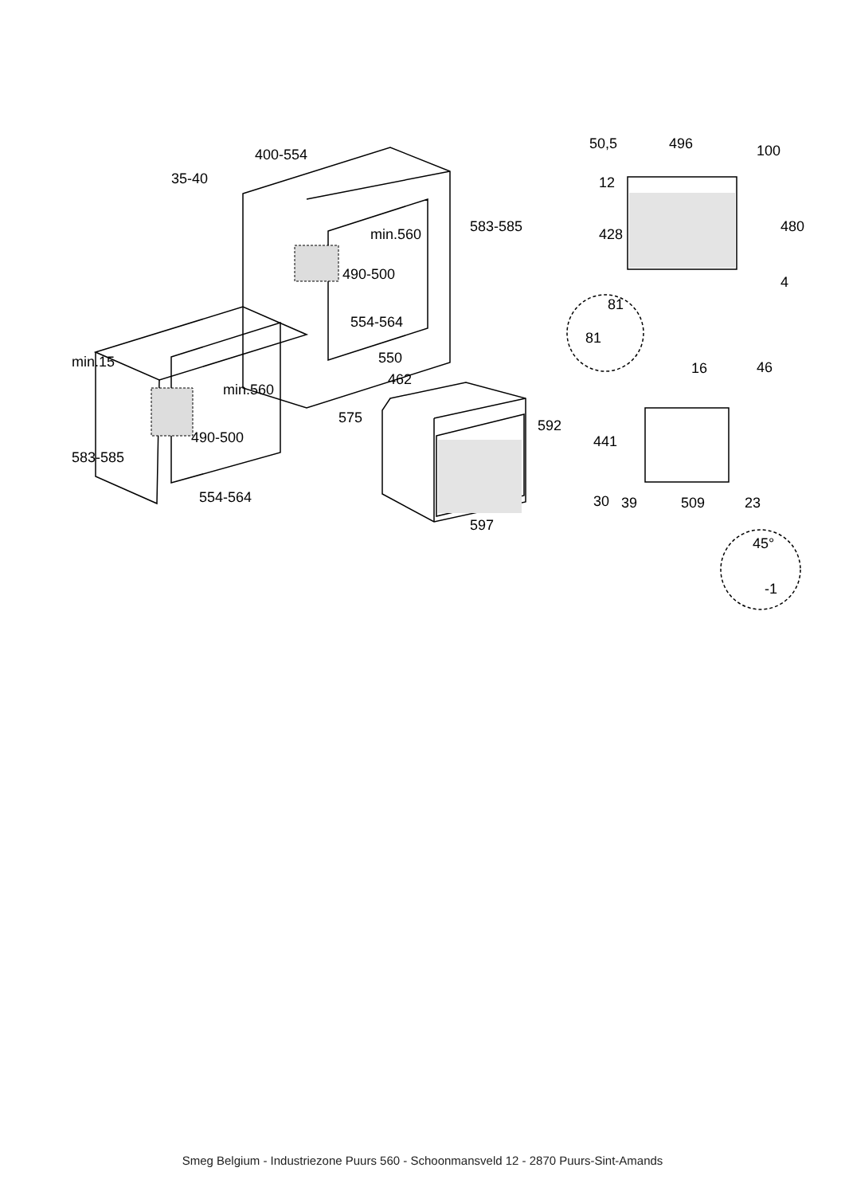400-554
35-40
min.560
490-500
554-564
583-585
min.15
min.560
490-500
554-564
583-585
550
462
575
592
597
50,5
496
100
12
428
480
4
81
81
16
46
441
30
39
509
23
45°
-1
Smeg Belgium - Industriezone Puurs 560 - Schoonmansveld 12 - 2870 Puurs-Sint-Amands